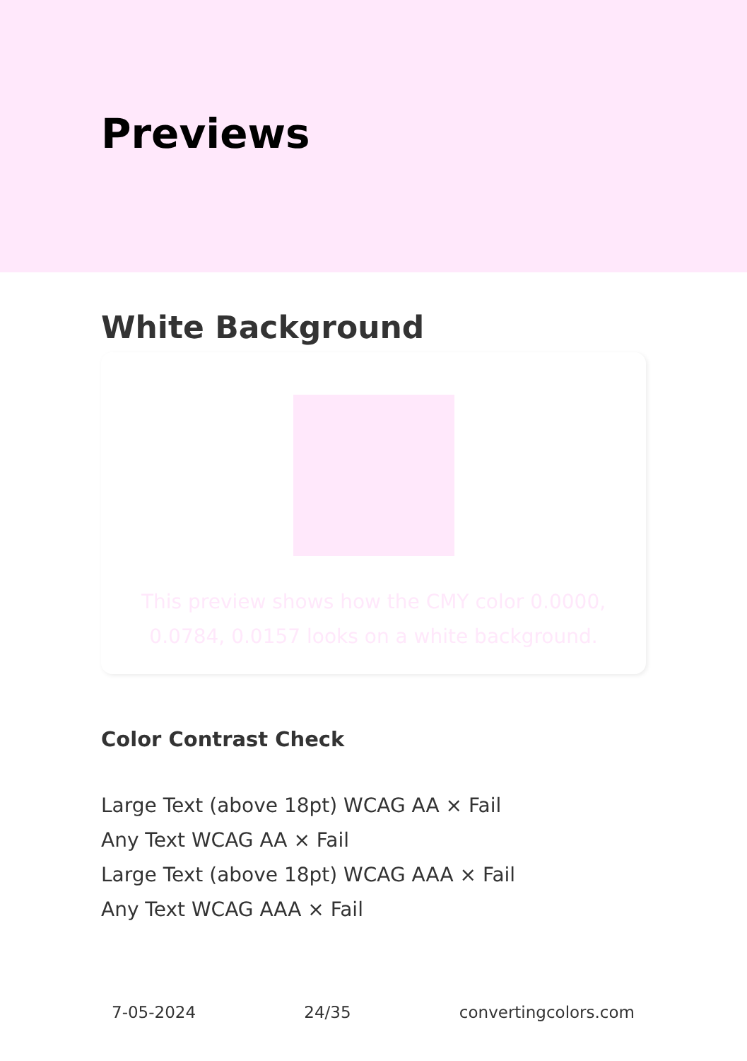Previews
White Background
This preview shows how the CMY color 0.0000, 0.0784, 0.0157 looks on a white background.
Color Contrast Check
Large Text (above 18pt) WCAG AA × Fail
Any Text WCAG AA × Fail
Large Text (above 18pt) WCAG AAA × Fail
Any Text WCAG AAA × Fail
7-05-2024 24/35 convertingcolors.com